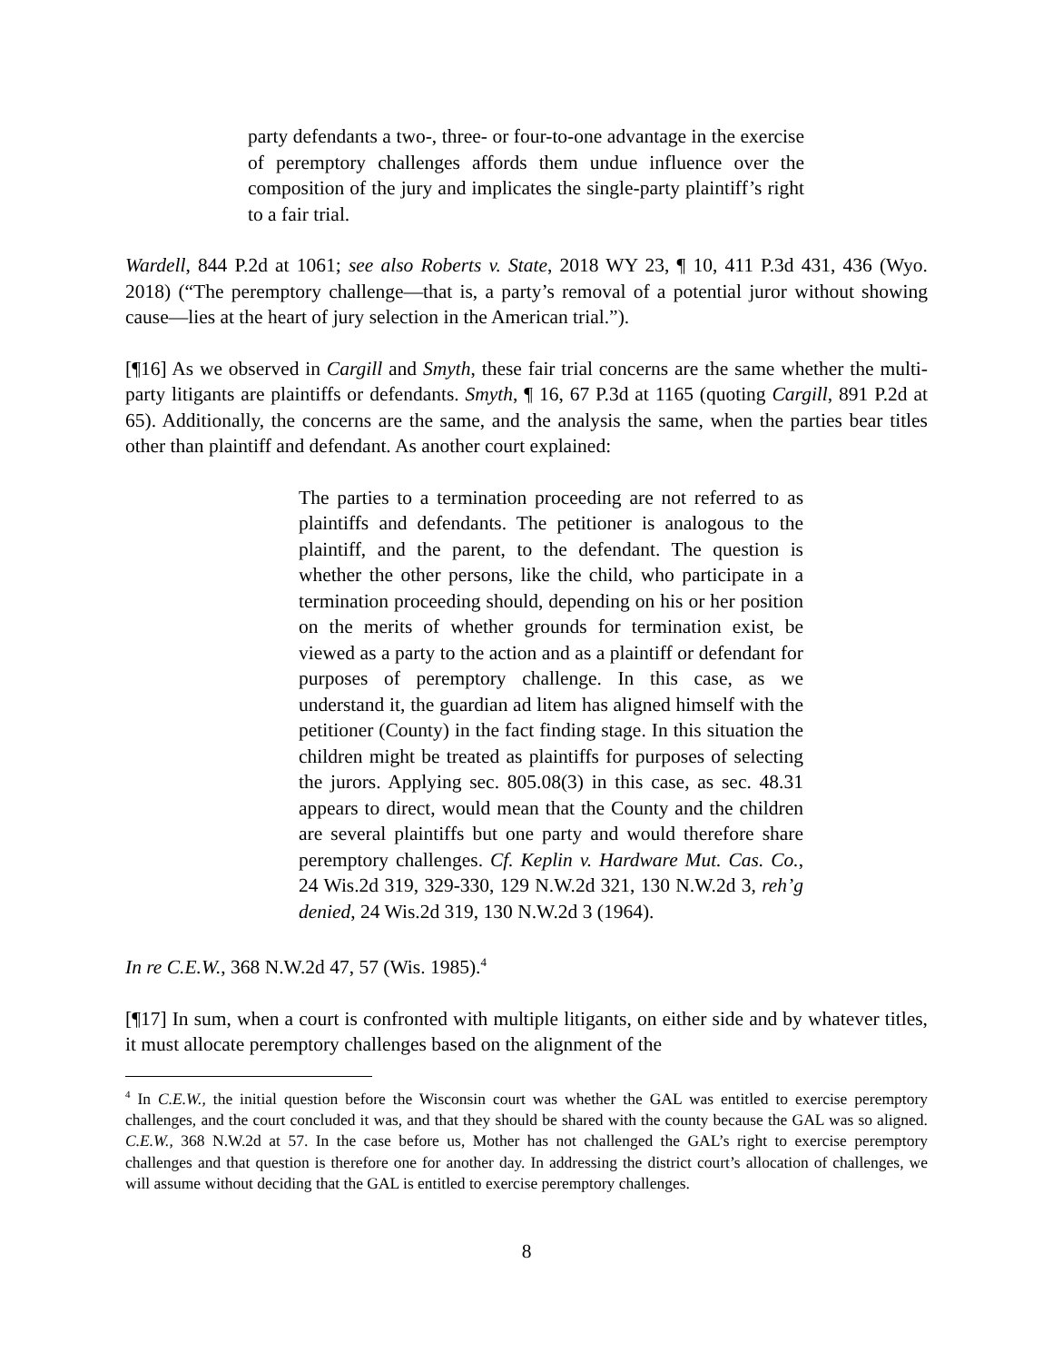party defendants a two-, three- or four-to-one advantage in the exercise of peremptory challenges affords them undue influence over the composition of the jury and implicates the single-party plaintiff’s right to a fair trial.
Wardell, 844 P.2d at 1061; see also Roberts v. State, 2018 WY 23, ¶ 10, 411 P.3d 431, 436 (Wyo. 2018) (“The peremptory challenge—that is, a party’s removal of a potential juror without showing cause—lies at the heart of jury selection in the American trial.”).
[¶16] As we observed in Cargill and Smyth, these fair trial concerns are the same whether the multi-party litigants are plaintiffs or defendants. Smyth, ¶ 16, 67 P.3d at 1165 (quoting Cargill, 891 P.2d at 65). Additionally, the concerns are the same, and the analysis the same, when the parties bear titles other than plaintiff and defendant. As another court explained:
The parties to a termination proceeding are not referred to as plaintiffs and defendants. The petitioner is analogous to the plaintiff, and the parent, to the defendant. The question is whether the other persons, like the child, who participate in a termination proceeding should, depending on his or her position on the merits of whether grounds for termination exist, be viewed as a party to the action and as a plaintiff or defendant for purposes of peremptory challenge. In this case, as we understand it, the guardian ad litem has aligned himself with the petitioner (County) in the fact finding stage. In this situation the children might be treated as plaintiffs for purposes of selecting the jurors. Applying sec. 805.08(3) in this case, as sec. 48.31 appears to direct, would mean that the County and the children are several plaintiffs but one party and would therefore share peremptory challenges. Cf. Keplin v. Hardware Mut. Cas. Co., 24 Wis.2d 319, 329-330, 129 N.W.2d 321, 130 N.W.2d 3, reh’g denied, 24 Wis.2d 319, 130 N.W.2d 3 (1964).
In re C.E.W., 368 N.W.2d 47, 57 (Wis. 1985).<sup>4</sup>
[¶17] In sum, when a court is confronted with multiple litigants, on either side and by whatever titles, it must allocate peremptory challenges based on the alignment of the
<sup>4</sup> In C.E.W., the initial question before the Wisconsin court was whether the GAL was entitled to exercise peremptory challenges, and the court concluded it was, and that they should be shared with the county because the GAL was so aligned. C.E.W., 368 N.W.2d at 57. In the case before us, Mother has not challenged the GAL’s right to exercise peremptory challenges and that question is therefore one for another day. In addressing the district court’s allocation of challenges, we will assume without deciding that the GAL is entitled to exercise peremptory challenges.
8